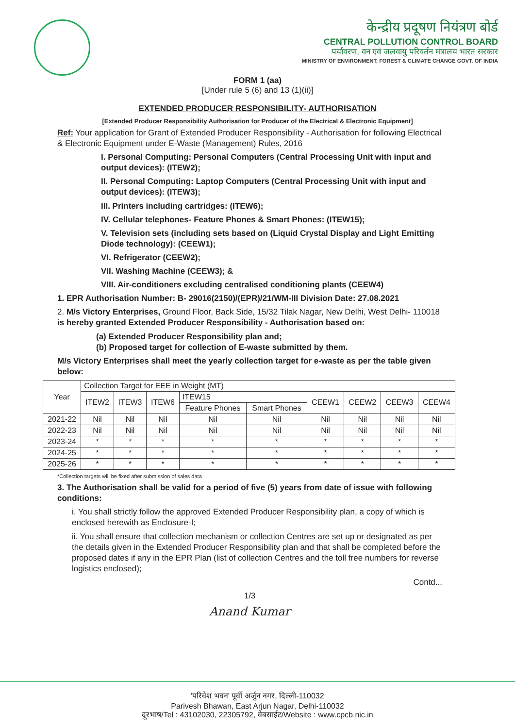केन्द्रीय प्रदूषण नियंत्रण बोर्ड
CENTRAL POLLUTION CONTROL BOARD
पर्यावरण, वन एवं जलवायु परिवर्तन मंत्रालय भारत सरकार
MINISTRY OF ENVIRONMENT, FOREST & CLIMATE CHANGE GOVT. OF INDIA
FORM 1 (aa)
[Under rule 5 (6) and 13 (1)(ii)]
EXTENDED PRODUCER RESPONSIBILITY- AUTHORISATION
[Extended Producer Responsibility Authorisation for Producer of the Electrical & Electronic Equipment]
Ref: Your application for Grant of Extended Producer Responsibility - Authorisation for following Electrical & Electronic Equipment under E-Waste (Management) Rules, 2016
I. Personal Computing: Personal Computers (Central Processing Unit with input and output devices): (ITEW2);
II. Personal Computing: Laptop Computers (Central Processing Unit with input and output devices): (ITEW3);
III. Printers including cartridges: (ITEW6);
IV. Cellular telephones- Feature Phones & Smart Phones: (ITEW15);
V. Television sets (including sets based on (Liquid Crystal Display and Light Emitting Diode technology): (CEEW1);
VI. Refrigerator (CEEW2);
VII. Washing Machine (CEEW3); &
VIII. Air-conditioners excluding centralised conditioning plants (CEEW4)
1. EPR Authorisation Number: B- 29016(2150)/(EPR)/21/WM-III Division Date: 27.08.2021
2. M/s Victory Enterprises, Ground Floor, Back Side, 15/32 Tilak Nagar, New Delhi, West Delhi- 110018 is hereby granted Extended Producer Responsibility - Authorisation based on:
(a) Extended Producer Responsibility plan and;
(b) Proposed target for collection of E-waste submitted by them.
M/s Victory Enterprises shall meet the yearly collection target for e-waste as per the table given below:
| Year | Collection Target for EEE in Weight (MT) | | | | | | | | |
| --- | --- | --- | --- | --- | --- | --- | --- | --- | --- |
| | ITEW2 | ITEW3 | ITEW6 | ITEW15 | | CEEW1 | CEEW2 | CEEW3 | CEEW4 |
| | | | | Feature Phones | Smart Phones | | | | |
| 2021-22 | Nil | Nil | Nil | Nil | Nil | Nil | Nil | Nil | Nil |
| 2022-23 | Nil | Nil | Nil | Nil | Nil | Nil | Nil | Nil | Nil |
| 2023-24 | * | * | * | * | * | * | * | * | * |
| 2024-25 | * | * | * | * | * | * | * | * | * |
| 2025-26 | * | * | * | * | * | * | * | * | * |
*Collection targets will be fixed after submission of sales data
3. The Authorisation shall be valid for a period of five (5) years from date of issue with following conditions:
i. You shall strictly follow the approved Extended Producer Responsibility plan, a copy of which is enclosed herewith as Enclosure-I;
ii. You shall ensure that collection mechanism or collection Centres are set up or designated as per the details given in the Extended Producer Responsibility plan and that shall be completed before the proposed dates if any in the EPR Plan (list of collection Centres and the toll free numbers for reverse logistics enclosed);
Contd...
1/3
Anand Kumar
'परिवेश भवन' पूर्वी अर्जुन नगर, दिल्ली-110032
Parivesh Bhawan, East Arjun Nagar, Delhi-110032
दूरभाष/Tel : 43102030, 22305792, वेबसाईट/Website : www.cpcb.nic.in